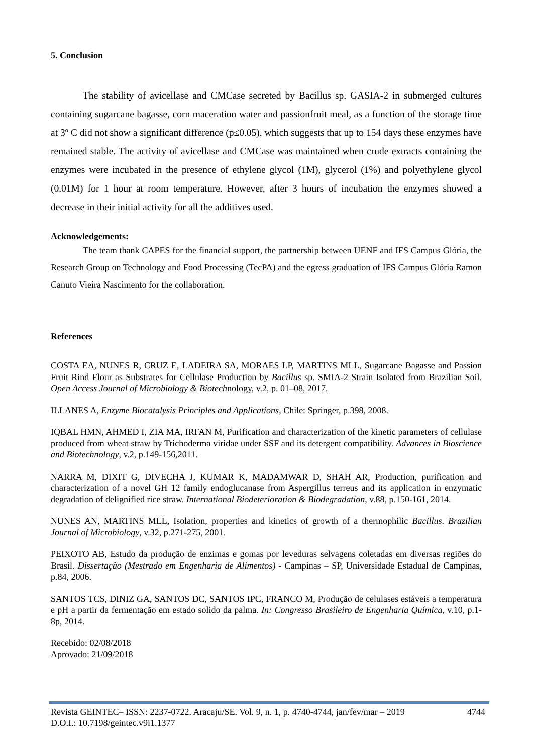5. Conclusion
The stability of avicellase and CMCase secreted by Bacillus sp. GASIA-2 in submerged cultures containing sugarcane bagasse, corn maceration water and passionfruit meal, as a function of the storage time at 3º C did not show a significant difference (p≤0.05), which suggests that up to 154 days these enzymes have remained stable. The activity of avicellase and CMCase was maintained when crude extracts containing the enzymes were incubated in the presence of ethylene glycol (1M), glycerol (1%) and polyethylene glycol (0.01M) for 1 hour at room temperature. However, after 3 hours of incubation the enzymes showed a decrease in their initial activity for all the additives used.
Acknowledgements:
The team thank CAPES for the financial support, the partnership between UENF and IFS Campus Glória, the Research Group on Technology and Food Processing (TecPA) and the egress graduation of IFS Campus Glória Ramon Canuto Vieira Nascimento for the collaboration.
References
COSTA EA, NUNES R, CRUZ E, LADEIRA SA, MORAES LP, MARTINS MLL, Sugarcane Bagasse and Passion Fruit Rind Flour as Substrates for Cellulase Production by Bacillus sp. SMIA-2 Strain Isolated from Brazilian Soil. Open Access Journal of Microbiology & Biotechnology, v.2, p. 01–08, 2017.
ILLANES A, Enzyme Biocatalysis Principles and Applications, Chile: Springer, p.398, 2008.
IQBAL HMN, AHMED I, ZIA MA, IRFAN M, Purification and characterization of the kinetic parameters of cellulase produced from wheat straw by Trichoderma viridae under SSF and its detergent compatibility. Advances in Bioscience and Biotechnology, v.2, p.149-156,2011.
NARRA M, DIXIT G, DIVECHA J, KUMAR K, MADAMWAR D, SHAH AR, Production, purification and characterization of a novel GH 12 family endoglucanase from Aspergillus terreus and its application in enzymatic degradation of delignified rice straw. International Biodeterioration & Biodegradation, v.88, p.150-161, 2014.
NUNES AN, MARTINS MLL, Isolation, properties and kinetics of growth of a thermophilic Bacillus. Brazilian Journal of Microbiology, v.32, p.271-275, 2001.
PEIXOTO AB, Estudo da produção de enzimas e gomas por leveduras selvagens coletadas em diversas regiões do Brasil. Dissertação (Mestrado em Engenharia de Alimentos) - Campinas – SP, Universidade Estadual de Campinas, p.84, 2006.
SANTOS TCS, DINIZ GA, SANTOS DC, SANTOS IPC, FRANCO M, Produção de celulases estáveis a temperatura e pH a partir da fermentação em estado solido da palma. In: Congresso Brasileiro de Engenharia Química, v.10, p.1-8p, 2014.
Recebido: 02/08/2018
Aprovado: 21/09/2018
Revista GEINTEC– ISSN: 2237-0722. Aracaju/SE. Vol. 9, n. 1, p. 4740-4744, jan/fev/mar – 2019 4744
D.O.I.: 10.7198/geintec.v9i1.1377